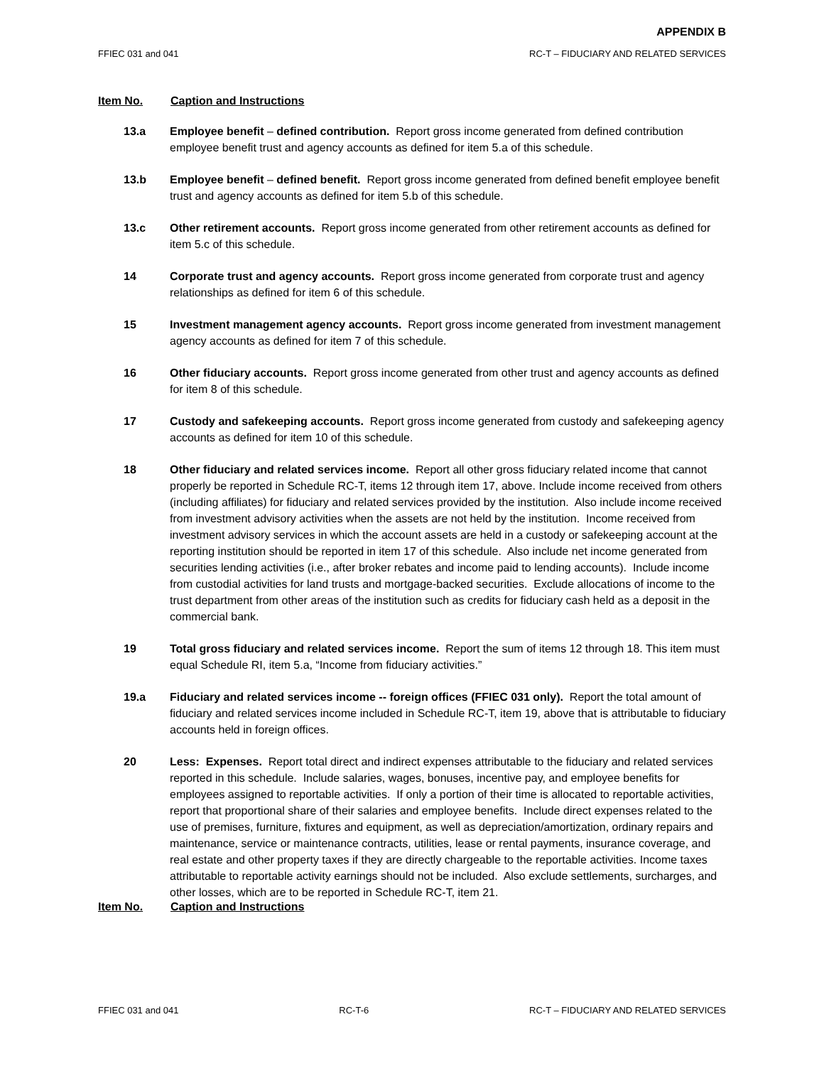APPENDIX B
FFIEC 031 and 041 RC-T – FIDUCIARY AND RELATED SERVICES
Item No. Caption and Instructions
13.a Employee benefit – defined contribution. Report gross income generated from defined contribution employee benefit trust and agency accounts as defined for item 5.a of this schedule.
13.b Employee benefit – defined benefit. Report gross income generated from defined benefit employee benefit trust and agency accounts as defined for item 5.b of this schedule.
13.c Other retirement accounts. Report gross income generated from other retirement accounts as defined for item 5.c of this schedule.
14 Corporate trust and agency accounts. Report gross income generated from corporate trust and agency relationships as defined for item 6 of this schedule.
15 Investment management agency accounts. Report gross income generated from investment management agency accounts as defined for item 7 of this schedule.
16 Other fiduciary accounts. Report gross income generated from other trust and agency accounts as defined for item 8 of this schedule.
17 Custody and safekeeping accounts. Report gross income generated from custody and safekeeping agency accounts as defined for item 10 of this schedule.
18 Other fiduciary and related services income. Report all other gross fiduciary related income that cannot properly be reported in Schedule RC-T, items 12 through item 17, above. Include income received from others (including affiliates) for fiduciary and related services provided by the institution. Also include income received from investment advisory activities when the assets are not held by the institution. Income received from investment advisory services in which the account assets are held in a custody or safekeeping account at the reporting institution should be reported in item 17 of this schedule. Also include net income generated from securities lending activities (i.e., after broker rebates and income paid to lending accounts). Include income from custodial activities for land trusts and mortgage-backed securities. Exclude allocations of income to the trust department from other areas of the institution such as credits for fiduciary cash held as a deposit in the commercial bank.
19 Total gross fiduciary and related services income. Report the sum of items 12 through 18. This item must equal Schedule RI, item 5.a, “Income from fiduciary activities.”
19.a Fiduciary and related services income -- foreign offices (FFIEC 031 only). Report the total amount of fiduciary and related services income included in Schedule RC-T, item 19, above that is attributable to fiduciary accounts held in foreign offices.
20 Less: Expenses. Report total direct and indirect expenses attributable to the fiduciary and related services reported in this schedule. Include salaries, wages, bonuses, incentive pay, and employee benefits for employees assigned to reportable activities. If only a portion of their time is allocated to reportable activities, report that proportional share of their salaries and employee benefits. Include direct expenses related to the use of premises, furniture, fixtures and equipment, as well as depreciation/amortization, ordinary repairs and maintenance, service or maintenance contracts, utilities, lease or rental payments, insurance coverage, and real estate and other property taxes if they are directly chargeable to the reportable activities. Income taxes attributable to reportable activity earnings should not be included. Also exclude settlements, surcharges, and other losses, which are to be reported in Schedule RC-T, item 21.
Item No. Caption and Instructions
FFIEC 031 and 041 RC-T-6 RC-T – FIDUCIARY AND RELATED SERVICES